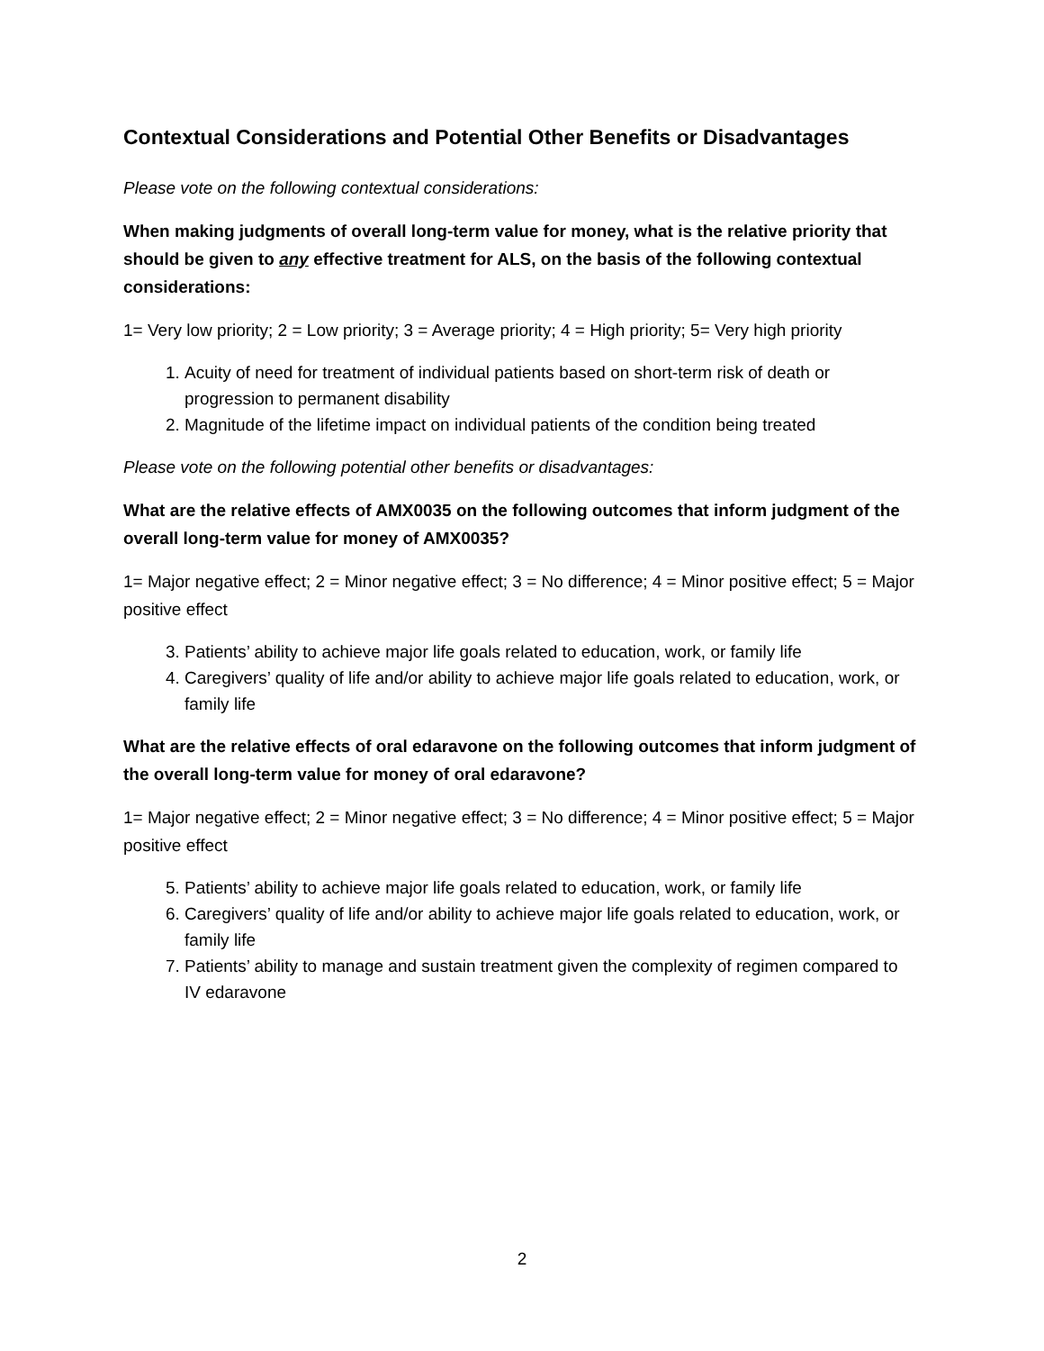Contextual Considerations and Potential Other Benefits or Disadvantages
Please vote on the following contextual considerations:
When making judgments of overall long-term value for money, what is the relative priority that should be given to any effective treatment for ALS, on the basis of the following contextual considerations:
1= Very low priority; 2 = Low priority; 3 = Average priority; 4 = High priority; 5= Very high priority
1. Acuity of need for treatment of individual patients based on short-term risk of death or progression to permanent disability
2. Magnitude of the lifetime impact on individual patients of the condition being treated
Please vote on the following potential other benefits or disadvantages:
What are the relative effects of AMX0035 on the following outcomes that inform judgment of the overall long-term value for money of AMX0035?
1= Major negative effect; 2 = Minor negative effect; 3 = No difference; 4 = Minor positive effect; 5 = Major positive effect
3. Patients’ ability to achieve major life goals related to education, work, or family life
4. Caregivers’ quality of life and/or ability to achieve major life goals related to education, work, or family life
What are the relative effects of oral edaravone on the following outcomes that inform judgment of the overall long-term value for money of oral edaravone?
1= Major negative effect; 2 = Minor negative effect; 3 = No difference; 4 = Minor positive effect; 5 = Major positive effect
5. Patients’ ability to achieve major life goals related to education, work, or family life
6. Caregivers’ quality of life and/or ability to achieve major life goals related to education, work, or family life
7. Patients’ ability to manage and sustain treatment given the complexity of regimen compared to IV edaravone
2